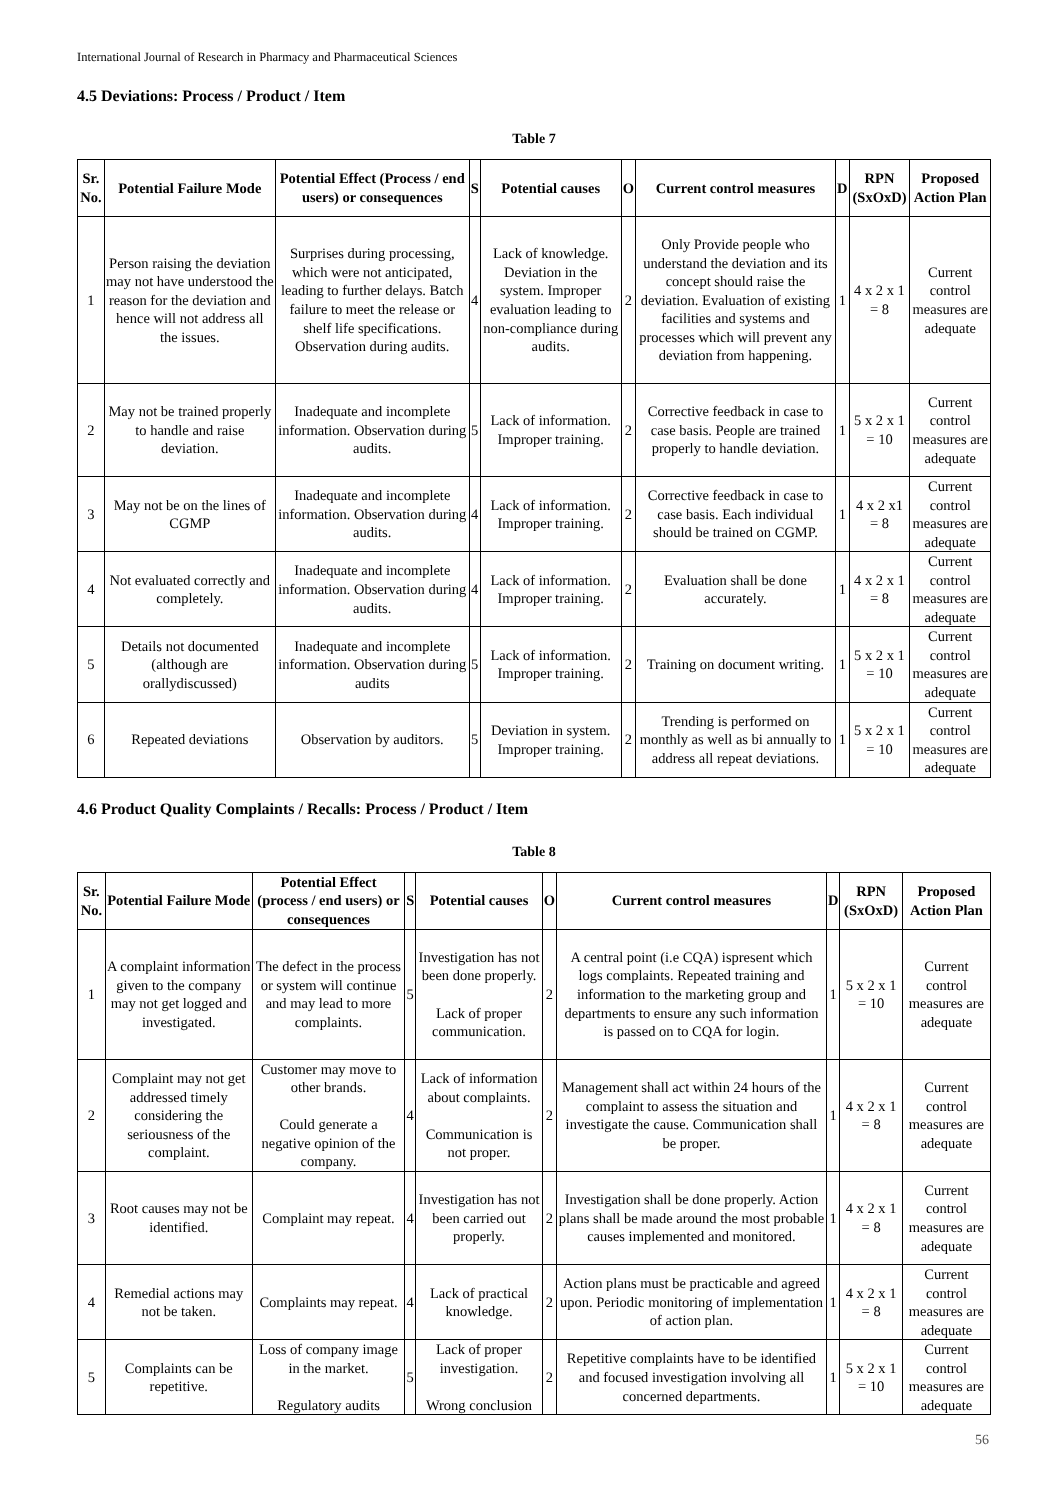International Journal of Research in Pharmacy and Pharmaceutical Sciences
4.5 Deviations: Process / Product / Item
Table 7
| Sr. No. | Potential Failure Mode | Potential Effect (Process / end users) or consequences | S | Potential causes | O | Current control measures | D | RPN (SxOxD) | Proposed Action Plan |
| --- | --- | --- | --- | --- | --- | --- | --- | --- | --- |
| 1 | Person raising the deviation may not have understood the reason for the deviation and hence will not address all the issues. | Surprises during processing, which were not anticipated, leading to further delays. Batch failure to meet the release or shelf life specifications. Observation during audits. | 4 | Lack of knowledge. Deviation in the system. Improper evaluation leading to non-compliance during audits. | 2 | Only Provide people who understand the deviation and its concept should raise the deviation. Evaluation of existing facilities and systems and processes which will prevent any deviation from happening. | 1 | 4 x 2 x 1 = 8 | Current control measures are adequate |
| 2 | May not be trained properly to handle and raise deviation. | Inadequate and incomplete information. Observation during audits. | 5 | Lack of information. Improper training. | 2 | Corrective feedback in case to case basis. People are trained properly to handle deviation. | 1 | 5 x 2 x 1 = 10 | Current control measures are adequate |
| 3 | May not be on the lines of CGMP | Inadequate and incomplete information. Observation during audits. | 4 | Lack of information. Improper training. | 2 | Corrective feedback in case to case basis. Each individual should be trained on CGMP. | 1 | 4 x 2 x1 = 8 | Current control measures are adequate |
| 4 | Not evaluated correctly and completely. | Inadequate and incomplete information. Observation during audits. | 4 | Lack of information. Improper training. | 2 | Evaluation shall be done accurately. | 1 | 4 x 2 x 1 = 8 | Current control measures are adequate |
| 5 | Details not documented (although are orallydiscussed) | Inadequate and incomplete information. Observation during audits | 5 | Lack of information. Improper training. | 2 | Training on document writing. | 1 | 5 x 2 x 1 = 10 | Current control measures are adequate |
| 6 | Repeated deviations | Observation by auditors. | 5 | Deviation in system. Improper training. | 2 | Trending is performed on monthly as well as bi annually to address all repeat deviations. | 1 | 5 x 2 x 1 = 10 | Current control measures are adequate |
4.6 Product Quality Complaints / Recalls: Process / Product / Item
Table 8
| Sr. No. | Potential Failure Mode | Potential Effect (process / end users) or consequences | S | Potential causes | O | Current control measures | D | RPN (SxOxD) | Proposed Action Plan |
| --- | --- | --- | --- | --- | --- | --- | --- | --- | --- |
| 1 | A complaint information given to the company may not get logged and investigated. | The defect in the process or system will continue and may lead to more complaints. | 5 | Investigation has not been done properly. Lack of proper communication. | 2 | A central point (i.e CQA) ispresent which logs complaints. Repeated training and information to the marketing group and departments to ensure any such information is passed on to CQA for login. | 1 | 5 x 2 x 1 = 10 | Current control measures are adequate |
| 2 | Complaint may not get addressed timely considering the seriousness of the complaint. | Customer may move to other brands. Could generate a negative opinion of the company. | 4 | Lack of information about complaints. Communication is not proper. | 2 | Management shall act within 24 hours of the complaint to assess the situation and investigate the cause. Communication shall be proper. | 1 | 4 x 2 x 1 = 8 | Current control measures are adequate |
| 3 | Root causes may not be identified. | Complaint may repeat. | 4 | Investigation has not been carried out properly. | 2 | Investigation shall be done properly. Action plans shall be made around the most probable causes implemented and monitored. | 1 | 4 x 2 x 1 = 8 | Current control measures are adequate |
| 4 | Remedial actions may not be taken. | Complaints may repeat. | 4 | Lack of practical knowledge. | 2 | Action plans must be practicable and agreed upon. Periodic monitoring of implementation of action plan. | 1 | 4 x 2 x 1 = 8 | Current control measures are adequate |
| 5 | Complaints can be repetitive. | Loss of company image in the market. Regulatory audits | 5 | Lack of proper investigation. Wrong conclusion | 2 | Repetitive complaints have to be identified and focused investigation involving all concerned departments. | 1 | 5 x 2 x 1 = 10 | Current control measures are adequate |
56